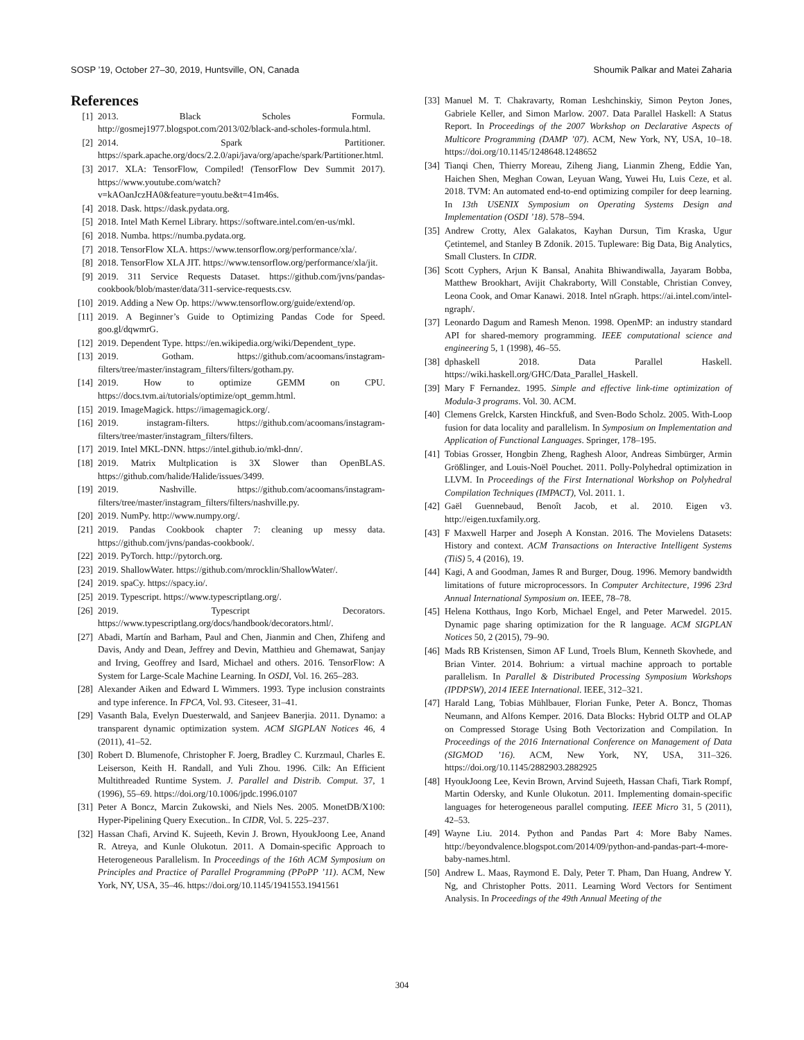SOSP ’19, October 27–30, 2019, Huntsville, ON, Canada Shoumik Palkar and Matei Zaharia
References
[1] 2013. Black Scholes Formula. http://gosmej1977.blogspot.com/2013/02/black-and-scholes-formula.html.
[2] 2014. Spark Partitioner. https://spark.apache.org/docs/2.2.0/api/java/org/apache/spark/Partitioner.html.
[3] 2017. XLA: TensorFlow, Compiled! (TensorFlow Dev Summit 2017). https://www.youtube.com/watch?v=kAOanJczHA0&feature=youtu.be&t=41m46s.
[4] 2018. Dask. https://dask.pydata.org.
[5] 2018. Intel Math Kernel Library. https://software.intel.com/en-us/mkl.
[6] 2018. Numba. https://numba.pydata.org.
[7] 2018. TensorFlow XLA. https://www.tensorflow.org/performance/xla/.
[8] 2018. TensorFlow XLA JIT. https://www.tensorflow.org/performance/xla/jit.
[9] 2019. 311 Service Requests Dataset. https://github.com/jvns/pandas-cookbook/blob/master/data/311-service-requests.csv.
[10] 2019. Adding a New Op. https://www.tensorflow.org/guide/extend/op.
[11] 2019. A Beginner’s Guide to Optimizing Pandas Code for Speed. goo.gl/dqwmrG.
[12] 2019. Dependent Type. https://en.wikipedia.org/wiki/Dependent_type.
[13] 2019. Gotham. https://github.com/acoomans/instagram-filters/tree/master/instagram_filters/filters/gotham.py.
[14] 2019. How to optimize GEMM on CPU. https://docs.tvm.ai/tutorials/optimize/opt_gemm.html.
[15] 2019. ImageMagick. https://imagemagick.org/.
[16] 2019. instagram-filters. https://github.com/acoomans/instagram-filters/tree/master/instagram_filters/filters.
[17] 2019. Intel MKL-DNN. https://intel.github.io/mkl-dnn/.
[18] 2019. Matrix Multplication is 3X Slower than OpenBLAS. https://github.com/halide/Halide/issues/3499.
[19] 2019. Nashville. https://github.com/acoomans/instagram-filters/tree/master/instagram_filters/filters/nashville.py.
[20] 2019. NumPy. http://www.numpy.org/.
[21] 2019. Pandas Cookbook chapter 7: cleaning up messy data. https://github.com/jvns/pandas-cookbook/.
[22] 2019. PyTorch. http://pytorch.org.
[23] 2019. ShallowWater. https://github.com/mrocklin/ShallowWater/.
[24] 2019. spaCy. https://spacy.io/.
[25] 2019. Typescript. https://www.typescriptlang.org/.
[26] 2019. Typescript Decorators. https://www.typescriptlang.org/docs/handbook/decorators.html/.
[27] Abadi, Martín and Barham, Paul and Chen, Jianmin and Chen, Zhifeng and Davis, Andy and Dean, Jeffrey and Devin, Matthieu and Ghemawat, Sanjay and Irving, Geoffrey and Isard, Michael and others. 2016. TensorFlow: A System for Large-Scale Machine Learning. In OSDI, Vol. 16. 265–283.
[28] Alexander Aiken and Edward L Wimmers. 1993. Type inclusion constraints and type inference. In FPCA, Vol. 93. Citeseer, 31–41.
[29] Vasanth Bala, Evelyn Duesterwald, and Sanjeev Banerjia. 2011. Dynamo: a transparent dynamic optimization system. ACM SIGPLAN Notices 46, 4 (2011), 41–52.
[30] Robert D. Blumenofe, Christopher F. Joerg, Bradley C. Kurzmaul, Charles E. Leiserson, Keith H. Randall, and Yuli Zhou. 1996. Cilk: An Efficient Multithreaded Runtime System. J. Parallel and Distrib. Comput. 37, 1 (1996), 55–69. https://doi.org/10.1006/jpdc.1996.0107
[31] Peter A Boncz, Marcin Zukowski, and Niels Nes. 2005. MonetDB/X100: Hyper-Pipelining Query Execution.. In CIDR, Vol. 5. 225–237.
[32] Hassan Chafi, Arvind K. Sujeeth, Kevin J. Brown, HyoukJoong Lee, Anand R. Atreya, and Kunle Olukotun. 2011. A Domain-specific Approach to Heterogeneous Parallelism. In Proceedings of the 16th ACM Symposium on Principles and Practice of Parallel Programming (PPoPP ’11). ACM, New York, NY, USA, 35–46. https://doi.org/10.1145/1941553.1941561
[33] Manuel M. T. Chakravarty, Roman Leshchinskiy, Simon Peyton Jones, Gabriele Keller, and Simon Marlow. 2007. Data Parallel Haskell: A Status Report. In Proceedings of the 2007 Workshop on Declarative Aspects of Multicore Programming (DAMP ’07). ACM, New York, NY, USA, 10–18. https://doi.org/10.1145/1248648.1248652
[34] Tianqi Chen, Thierry Moreau, Ziheng Jiang, Lianmin Zheng, Eddie Yan, Haichen Shen, Meghan Cowan, Leyuan Wang, Yuwei Hu, Luis Ceze, et al. 2018. TVM: An automated end-to-end optimizing compiler for deep learning. In 13th USENIX Symposium on Operating Systems Design and Implementation (OSDI ’18). 578–594.
[35] Andrew Crotty, Alex Galakatos, Kayhan Dursun, Tim Kraska, Ugur Çetintemel, and Stanley B Zdonik. 2015. Tupleware: Big Data, Big Analytics, Small Clusters. In CIDR.
[36] Scott Cyphers, Arjun K Bansal, Anahita Bhiwandiwalla, Jayaram Bobba, Matthew Brookhart, Avijit Chakraborty, Will Constable, Christian Convey, Leona Cook, and Omar Kanawi. 2018. Intel nGraph. https://ai.intel.com/intel-ngraph/.
[37] Leonardo Dagum and Ramesh Menon. 1998. OpenMP: an industry standard API for shared-memory programming. IEEE computational science and engineering 5, 1 (1998), 46–55.
[38] dphaskell 2018. Data Parallel Haskell. https://wiki.haskell.org/GHC/Data_Parallel_Haskell.
[39] Mary F Fernandez. 1995. Simple and effective link-time optimization of Modula-3 programs. Vol. 30. ACM.
[40] Clemens Grelck, Karsten Hinckfuß, and Sven-Bodo Scholz. 2005. With-Loop fusion for data locality and parallelism. In Symposium on Implementation and Application of Functional Languages. Springer, 178–195.
[41] Tobias Grosser, Hongbin Zheng, Raghesh Aloor, Andreas Simbürger, Armin Größlinger, and Louis-Noël Pouchet. 2011. Polly-Polyhedral optimization in LLVM. In Proceedings of the First International Workshop on Polyhedral Compilation Techniques (IMPACT), Vol. 2011. 1.
[42] Gaël Guennebaud, Benoît Jacob, et al. 2010. Eigen v3. http://eigen.tuxfamily.org.
[43] F Maxwell Harper and Joseph A Konstan. 2016. The Movielens Datasets: History and context. ACM Transactions on Interactive Intelligent Systems (TiiS) 5, 4 (2016), 19.
[44] Kagi, A and Goodman, James R and Burger, Doug. 1996. Memory bandwidth limitations of future microprocessors. In Computer Architecture, 1996 23rd Annual International Symposium on. IEEE, 78–78.
[45] Helena Kotthaus, Ingo Korb, Michael Engel, and Peter Marwedel. 2015. Dynamic page sharing optimization for the R language. ACM SIGPLAN Notices 50, 2 (2015), 79–90.
[46] Mads RB Kristensen, Simon AF Lund, Troels Blum, Kenneth Skovhede, and Brian Vinter. 2014. Bohrium: a virtual machine approach to portable parallelism. In Parallel & Distributed Processing Symposium Workshops (IPDPSW), 2014 IEEE International. IEEE, 312–321.
[47] Harald Lang, Tobias Mühlbauer, Florian Funke, Peter A. Boncz, Thomas Neumann, and Alfons Kemper. 2016. Data Blocks: Hybrid OLTP and OLAP on Compressed Storage Using Both Vectorization and Compilation. In Proceedings of the 2016 International Conference on Management of Data (SIGMOD ’16). ACM, New York, NY, USA, 311–326. https://doi.org/10.1145/2882903.2882925
[48] HyoukJoong Lee, Kevin Brown, Arvind Sujeeth, Hassan Chafi, Tiark Rompf, Martin Odersky, and Kunle Olukotun. 2011. Implementing domain-specific languages for heterogeneous parallel computing. IEEE Micro 31, 5 (2011), 42–53.
[49] Wayne Liu. 2014. Python and Pandas Part 4: More Baby Names. http://beyondvalence.blogspot.com/2014/09/python-and-pandas-part-4-more-baby-names.html.
[50] Andrew L. Maas, Raymond E. Daly, Peter T. Pham, Dan Huang, Andrew Y. Ng, and Christopher Potts. 2011. Learning Word Vectors for Sentiment Analysis. In Proceedings of the 49th Annual Meeting of the
304